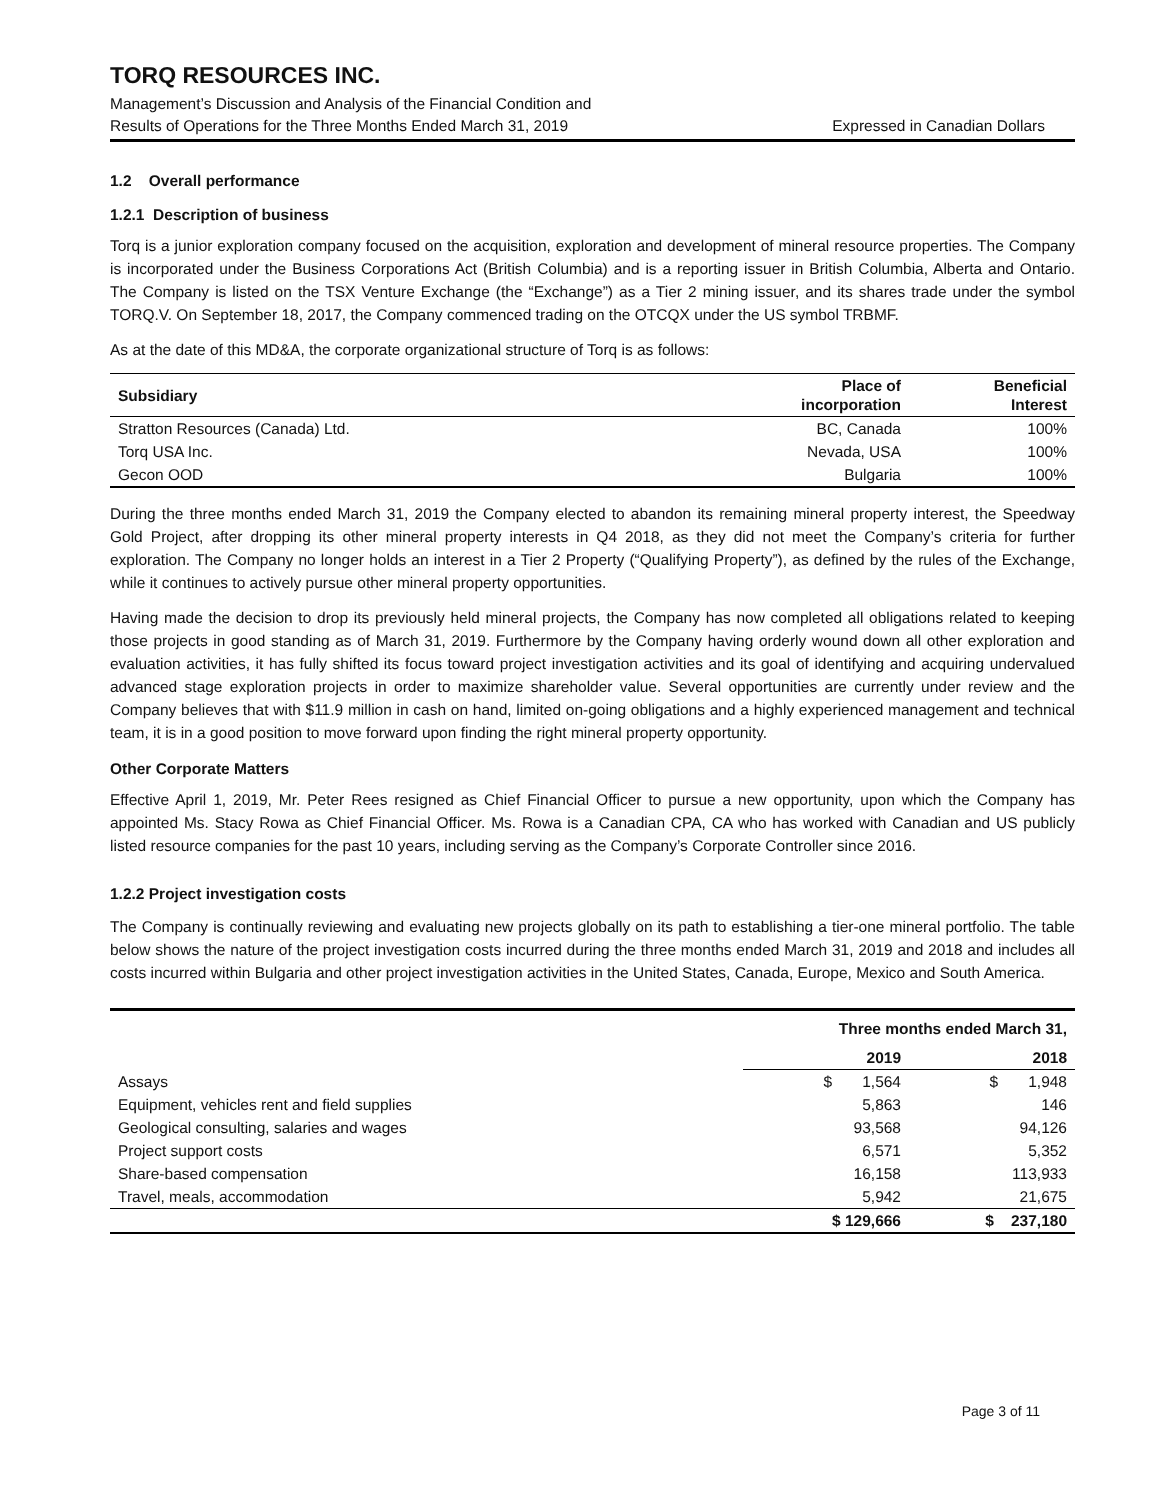TORQ RESOURCES INC.
Management’s Discussion and Analysis of the Financial Condition and
Results of Operations for the Three Months Ended March 31, 2019
Expressed in Canadian Dollars
1.2 Overall performance
1.2.1 Description of business
Torq is a junior exploration company focused on the acquisition, exploration and development of mineral resource properties. The Company is incorporated under the Business Corporations Act (British Columbia) and is a reporting issuer in British Columbia, Alberta and Ontario. The Company is listed on the TSX Venture Exchange (the “Exchange”) as a Tier 2 mining issuer, and its shares trade under the symbol TORQ.V. On September 18, 2017, the Company commenced trading on the OTCQX under the US symbol TRBMF.
As at the date of this MD&A, the corporate organizational structure of Torq is as follows:
| Subsidiary | Place of incorporation | Beneficial Interest |
| --- | --- | --- |
| Stratton Resources (Canada) Ltd. | BC, Canada | 100% |
| Torq USA Inc. | Nevada, USA | 100% |
| Gecon OOD | Bulgaria | 100% |
During the three months ended March 31, 2019 the Company elected to abandon its remaining mineral property interest, the Speedway Gold Project, after dropping its other mineral property interests in Q4 2018, as they did not meet the Company’s criteria for further exploration. The Company no longer holds an interest in a Tier 2 Property (“Qualifying Property”), as defined by the rules of the Exchange, while it continues to actively pursue other mineral property opportunities.
Having made the decision to drop its previously held mineral projects, the Company has now completed all obligations related to keeping those projects in good standing as of March 31, 2019. Furthermore by the Company having orderly wound down all other exploration and evaluation activities, it has fully shifted its focus toward project investigation activities and its goal of identifying and acquiring undervalued advanced stage exploration projects in order to maximize shareholder value. Several opportunities are currently under review and the Company believes that with $11.9 million in cash on hand, limited on-going obligations and a highly experienced management and technical team, it is in a good position to move forward upon finding the right mineral property opportunity.
Other Corporate Matters
Effective April 1, 2019, Mr. Peter Rees resigned as Chief Financial Officer to pursue a new opportunity, upon which the Company has appointed Ms. Stacy Rowa as Chief Financial Officer. Ms. Rowa is a Canadian CPA, CA who has worked with Canadian and US publicly listed resource companies for the past 10 years, including serving as the Company’s Corporate Controller since 2016.
1.2.2 Project investigation costs
The Company is continually reviewing and evaluating new projects globally on its path to establishing a tier-one mineral portfolio. The table below shows the nature of the project investigation costs incurred during the three months ended March 31, 2019 and 2018 and includes all costs incurred within Bulgaria and other project investigation activities in the United States, Canada, Europe, Mexico and South America.
| | Three months ended March 31, | |
| | 2019 | 2018 |
| Assays | $ 1,564 | $ 1,948 |
| Equipment, vehicles rent and field supplies | 5,863 | 146 |
| Geological consulting, salaries and wages | 93,568 | 94,126 |
| Project support costs | 6,571 | 5,352 |
| Share-based compensation | 16,158 | 113,933 |
| Travel, meals, accommodation | 5,942 | 21,675 |
| | $ 129,666 | $ 237,180 |
Page 3 of 11